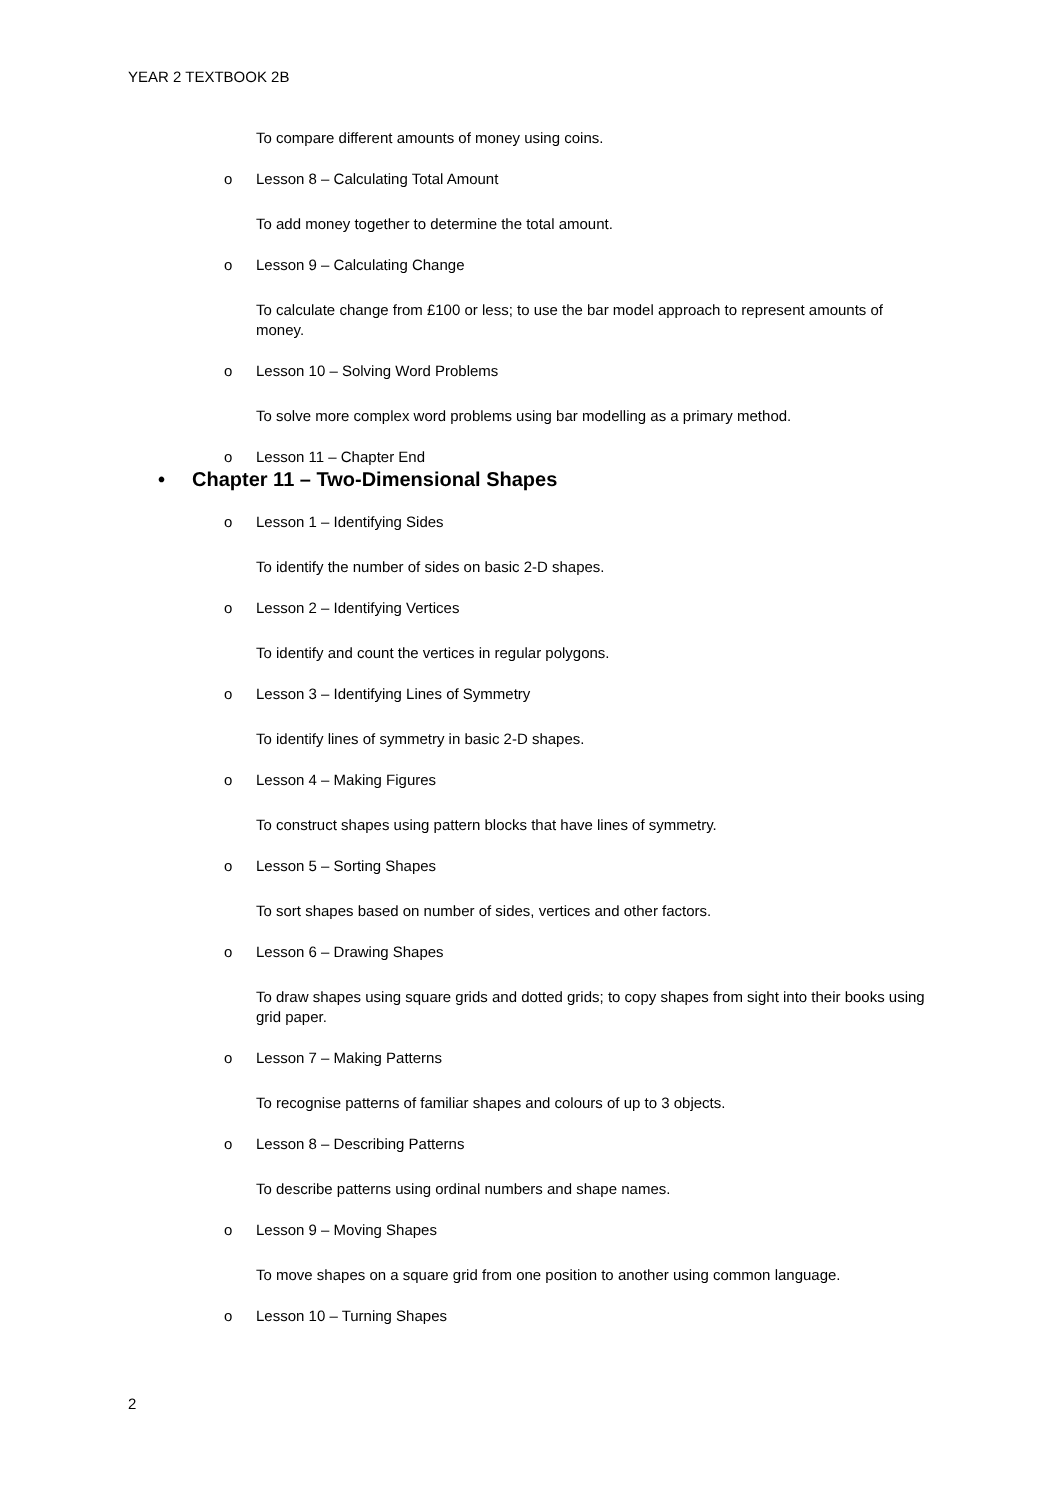YEAR 2 TEXTBOOK 2B
To compare different amounts of money using coins.
o Lesson 8 – Calculating Total Amount
To add money together to determine the total amount.
o Lesson 9 – Calculating Change
To calculate change from £100 or less; to use the bar model approach to represent amounts of money.
o Lesson 10 – Solving Word Problems
To solve more complex word problems using bar modelling as a primary method.
o Lesson 11 – Chapter End
• Chapter 11 – Two-Dimensional Shapes
o Lesson 1 – Identifying Sides
To identify the number of sides on basic 2-D shapes.
o Lesson 2 – Identifying Vertices
To identify and count the vertices in regular polygons.
o Lesson 3 – Identifying Lines of Symmetry
To identify lines of symmetry in basic 2-D shapes.
o Lesson 4 – Making Figures
To construct shapes using pattern blocks that have lines of symmetry.
o Lesson 5 – Sorting Shapes
To sort shapes based on number of sides, vertices and other factors.
o Lesson 6 – Drawing Shapes
To draw shapes using square grids and dotted grids; to copy shapes from sight into their books using grid paper.
o Lesson 7 – Making Patterns
To recognise patterns of familiar shapes and colours of up to 3 objects.
o Lesson 8 – Describing Patterns
To describe patterns using ordinal numbers and shape names.
o Lesson 9 – Moving Shapes
To move shapes on a square grid from one position to another using common language.
o Lesson 10 – Turning Shapes
2